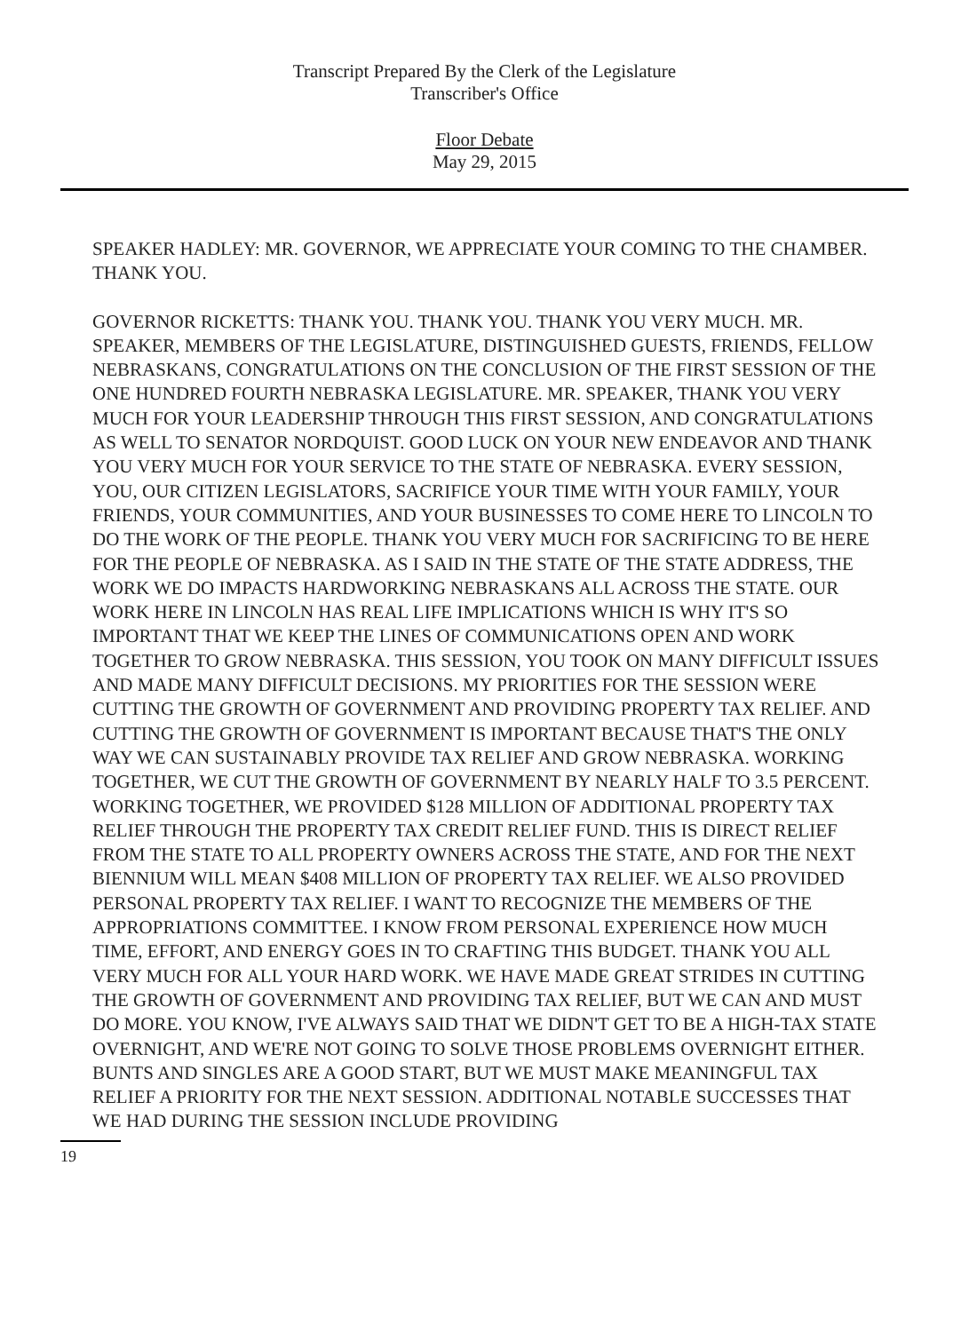Transcript Prepared By the Clerk of the Legislature
Transcriber's Office
Floor Debate
May 29, 2015
SPEAKER HADLEY: MR. GOVERNOR, WE APPRECIATE YOUR COMING TO THE CHAMBER. THANK YOU.
GOVERNOR RICKETTS: THANK YOU. THANK YOU. THANK YOU VERY MUCH. MR. SPEAKER, MEMBERS OF THE LEGISLATURE, DISTINGUISHED GUESTS, FRIENDS, FELLOW NEBRASKANS, CONGRATULATIONS ON THE CONCLUSION OF THE FIRST SESSION OF THE ONE HUNDRED FOURTH NEBRASKA LEGISLATURE. MR. SPEAKER, THANK YOU VERY MUCH FOR YOUR LEADERSHIP THROUGH THIS FIRST SESSION, AND CONGRATULATIONS AS WELL TO SENATOR NORDQUIST. GOOD LUCK ON YOUR NEW ENDEAVOR AND THANK YOU VERY MUCH FOR YOUR SERVICE TO THE STATE OF NEBRASKA. EVERY SESSION, YOU, OUR CITIZEN LEGISLATORS, SACRIFICE YOUR TIME WITH YOUR FAMILY, YOUR FRIENDS, YOUR COMMUNITIES, AND YOUR BUSINESSES TO COME HERE TO LINCOLN TO DO THE WORK OF THE PEOPLE. THANK YOU VERY MUCH FOR SACRIFICING TO BE HERE FOR THE PEOPLE OF NEBRASKA. AS I SAID IN THE STATE OF THE STATE ADDRESS, THE WORK WE DO IMPACTS HARDWORKING NEBRASKANS ALL ACROSS THE STATE. OUR WORK HERE IN LINCOLN HAS REAL LIFE IMPLICATIONS WHICH IS WHY IT'S SO IMPORTANT THAT WE KEEP THE LINES OF COMMUNICATIONS OPEN AND WORK TOGETHER TO GROW NEBRASKA. THIS SESSION, YOU TOOK ON MANY DIFFICULT ISSUES AND MADE MANY DIFFICULT DECISIONS. MY PRIORITIES FOR THE SESSION WERE CUTTING THE GROWTH OF GOVERNMENT AND PROVIDING PROPERTY TAX RELIEF. AND CUTTING THE GROWTH OF GOVERNMENT IS IMPORTANT BECAUSE THAT'S THE ONLY WAY WE CAN SUSTAINABLY PROVIDE TAX RELIEF AND GROW NEBRASKA. WORKING TOGETHER, WE CUT THE GROWTH OF GOVERNMENT BY NEARLY HALF TO 3.5 PERCENT. WORKING TOGETHER, WE PROVIDED $128 MILLION OF ADDITIONAL PROPERTY TAX RELIEF THROUGH THE PROPERTY TAX CREDIT RELIEF FUND. THIS IS DIRECT RELIEF FROM THE STATE TO ALL PROPERTY OWNERS ACROSS THE STATE, AND FOR THE NEXT BIENNIUM WILL MEAN $408 MILLION OF PROPERTY TAX RELIEF. WE ALSO PROVIDED PERSONAL PROPERTY TAX RELIEF. I WANT TO RECOGNIZE THE MEMBERS OF THE APPROPRIATIONS COMMITTEE. I KNOW FROM PERSONAL EXPERIENCE HOW MUCH TIME, EFFORT, AND ENERGY GOES IN TO CRAFTING THIS BUDGET. THANK YOU ALL VERY MUCH FOR ALL YOUR HARD WORK. WE HAVE MADE GREAT STRIDES IN CUTTING THE GROWTH OF GOVERNMENT AND PROVIDING TAX RELIEF, BUT WE CAN AND MUST DO MORE. YOU KNOW, I'VE ALWAYS SAID THAT WE DIDN'T GET TO BE A HIGH-TAX STATE OVERNIGHT, AND WE'RE NOT GOING TO SOLVE THOSE PROBLEMS OVERNIGHT EITHER. BUNTS AND SINGLES ARE A GOOD START, BUT WE MUST MAKE MEANINGFUL TAX RELIEF A PRIORITY FOR THE NEXT SESSION. ADDITIONAL NOTABLE SUCCESSES THAT WE HAD DURING THE SESSION INCLUDE PROVIDING
19